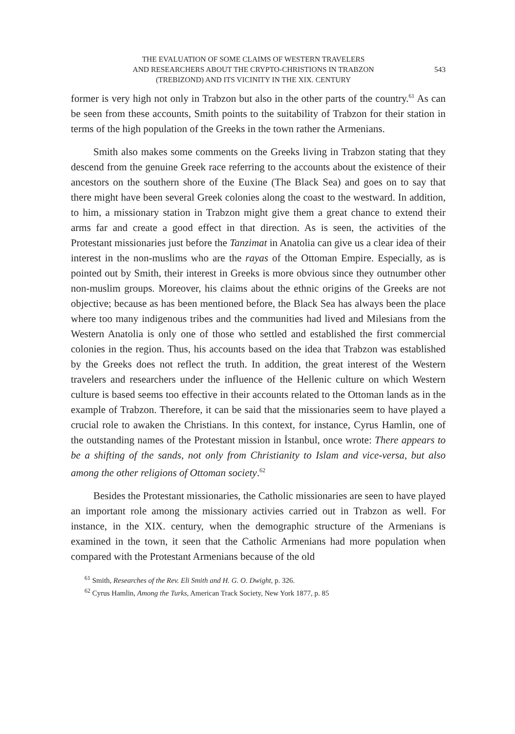THE EVALUATION OF SOME CLAIMS OF WESTERN TRAVELERS
AND RESEARCHERS ABOUT THE CRYPTO-CHRISTIONS IN TRABZON
(TREBIZOND) AND ITS VICINITY IN THE XIX. CENTURY
543
former is very high not only in Trabzon but also in the other parts of the country.<sup>61</sup> As can be seen from these accounts, Smith points to the suitability of Trabzon for their station in terms of the high population of the Greeks in the town rather the Armenians.
Smith also makes some comments on the Greeks living in Trabzon stating that they descend from the genuine Greek race referring to the accounts about the existence of their ancestors on the southern shore of the Euxine (The Black Sea) and goes on to say that there might have been several Greek colonies along the coast to the westward. In addition, to him, a missionary station in Trabzon might give them a great chance to extend their arms far and create a good effect in that direction. As is seen, the activities of the Protestant missionaries just before the Tanzimat in Anatolia can give us a clear idea of their interest in the non-muslims who are the rayas of the Ottoman Empire. Especially, as is pointed out by Smith, their interest in Greeks is more obvious since they outnumber other non-muslim groups. Moreover, his claims about the ethnic origins of the Greeks are not objective; because as has been mentioned before, the Black Sea has always been the place where too many indigenous tribes and the communities had lived and Milesians from the Western Anatolia is only one of those who settled and established the first commercial colonies in the region. Thus, his accounts based on the idea that Trabzon was established by the Greeks does not reflect the truth. In addition, the great interest of the Western travelers and researchers under the influence of the Hellenic culture on which Western culture is based seems too effective in their accounts related to the Ottoman lands as in the example of Trabzon. Therefore, it can be said that the missionaries seem to have played a crucial role to awaken the Christians. In this context, for instance, Cyrus Hamlin, one of the outstanding names of the Protestant mission in İstanbul, once wrote: There appears to be a shifting of the sands, not only from Christianity to Islam and vice-versa, but also among the other religions of Ottoman society.<sup>62</sup>
Besides the Protestant missionaries, the Catholic missionaries are seen to have played an important role among the missionary activies carried out in Trabzon as well. For instance, in the XIX. century, when the demographic structure of the Armenians is examined in the town, it seen that the Catholic Armenians had more population when compared with the Protestant Armenians because of the old
<sup>61</sup> Smith, Researches of the Rev. Eli Smith and H. G. O. Dwight, p. 326.
<sup>62</sup> Cyrus Hamlin, Among the Turks, American Track Society, New York 1877, p. 85